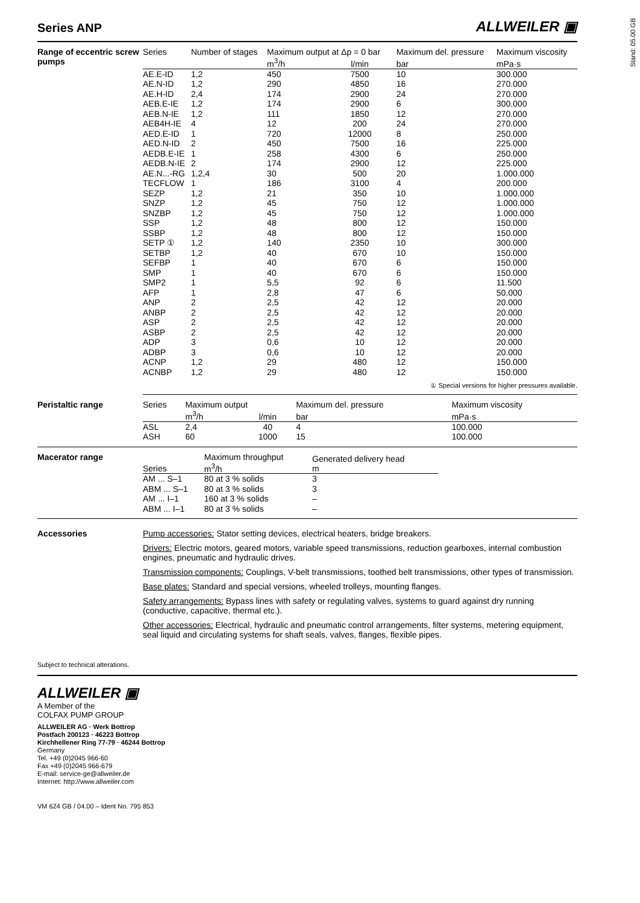Stand: 05.00 GB
Series ANP
ALLWEILER ▣
Range of eccentric screw pumps
| Series | Number of stages | Maximum output at Δp = 0 bar | | Maximum del. pressure | Maximum viscosity |
| --- | --- | --- | --- | --- | --- |
| | | m<sup>3</sup>/h | l/min | bar | mPa·s |
| AE.E-ID | 1,2 | 450 | 7500 | 10 | 300.000 |
| AE.N-ID | 1,2 | 290 | 4850 | 16 | 270.000 |
| AE.H-ID | 2,4 | 174 | 2900 | 24 | 270.000 |
| AEB.E-IE | 1,2 | 174 | 2900 | 6 | 300.000 |
| AEB.N-IE | 1,2 | 111 | 1850 | 12 | 270.000 |
| AEB4H-IE | 4 | 12 | 200 | 24 | 270.000 |
| AED.E-ID | 1 | 720 | 12000 | 8 | 250.000 |
| AED.N-ID | 2 | 450 | 7500 | 16 | 225.000 |
| AEDB.E-IE | 1 | 258 | 4300 | 6 | 250.000 |
| AEDB.N-IE | 2 | 174 | 2900 | 12 | 225.000 |
| AE.N...-RG | 1,2,4 | 30 | 500 | 20 | 1.000.000 |
| TECFLOW | 1 | 186 | 3100 | 4 | 200.000 |
| SEZP | 1,2 | 21 | 350 | 10 | 1.000.000 |
| SNZP | 1,2 | 45 | 750 | 12 | 1.000.000 |
| SNZBP | 1,2 | 45 | 750 | 12 | 1.000.000 |
| SSP | 1,2 | 48 | 800 | 12 | 150.000 |
| SSBP | 1,2 | 48 | 800 | 12 | 150.000 |
| SETP ① | 1,2 | 140 | 2350 | 10 | 300.000 |
| SETBP | 1,2 | 40 | 670 | 10 | 150.000 |
| SEFBP | 1 | 40 | 670 | 6 | 150.000 |
| SMP | 1 | 40 | 670 | 6 | 150.000 |
| SMP2 | 1 | 5,5 | 92 | 6 | 11.500 |
| AFP | 1 | 2,8 | 47 | 6 | 50.000 |
| ANP | 2 | 2,5 | 42 | 12 | 20.000 |
| ANBP | 2 | 2,5 | 42 | 12 | 20.000 |
| ASP | 2 | 2,5 | 42 | 12 | 20.000 |
| ASBP | 2 | 2,5 | 42 | 12 | 20.000 |
| ADP | 3 | 0,6 | 10 | 12 | 20.000 |
| ADBP | 3 | 0,6 | 10 | 12 | 20.000 |
| ACNP | 1,2 | 29 | 480 | 12 | 150.000 |
| ACNBP | 1,2 | 29 | 480 | 12 | 150.000 |
① Special versions for higher pressures available.
Peristaltic range
| Series | | Maximum output | | Maximum del. pressure | Maximum viscosity |
| --- | --- | --- | --- | --- | --- |
| | | m<sup>3</sup>/h | l/min | bar | mPa·s |
| ASL | | 2,4 | 40 | 4 | 100.000 |
| ASH | | 60 | 1000 | 15 | 100.000 |
Macerator range
| Series | Maximum throughput m<sup>3</sup>/h | Generated delivery head m |
| --- | --- | --- |
| AM ... S–1 | 80 at 3 % solids | 3 |
| ABM ... S–1 | 80 at 3 % solids | 3 |
| AM ... I–1 | 160 at 3 % solids | – |
| ABM ... I–1 | 80 at 3 % solids | – |
Accessories Pump accessories: Stator setting devices, electrical heaters, bridge breakers.
Drivers: Electric motors, geared motors, variable speed transmissions, reduction gearboxes, internal combustion engines, pneumatic and hydraulic drives.
Transmission components: Couplings, V-belt transmissions, toothed belt transmissions, other types of transmission.
Base plates: Standard and special versions, wheeled trolleys, mounting flanges.
Safety arrangements: Bypass lines with safety or regulating valves, systems to guard against dry running (conductive, capacitive, thermal etc.).
Other accessories: Electrical, hydraulic and pneumatic control arrangements, filter systems, metering equipment, seal liquid and circulating systems for shaft seals, valves, flanges, flexible pipes.
Subject to technical alterations.
ALLWEILER ▣
A Member of the
COLFAX PUMP GROUP
ALLWEILER AG · Werk Bottrop
Postfach 200123 · 46223 Bottrop
Kirchhellener Ring 77-79 · 46244 Bottrop
Germany
Tel. +49 (0)2045 966-60
Fax +49 (0)2045 966-679
E-mail: service-ge@allweiler.de
Internet: http://www.allweiler.com
VM 624 GB / 04.00 – Ident No. 795 853